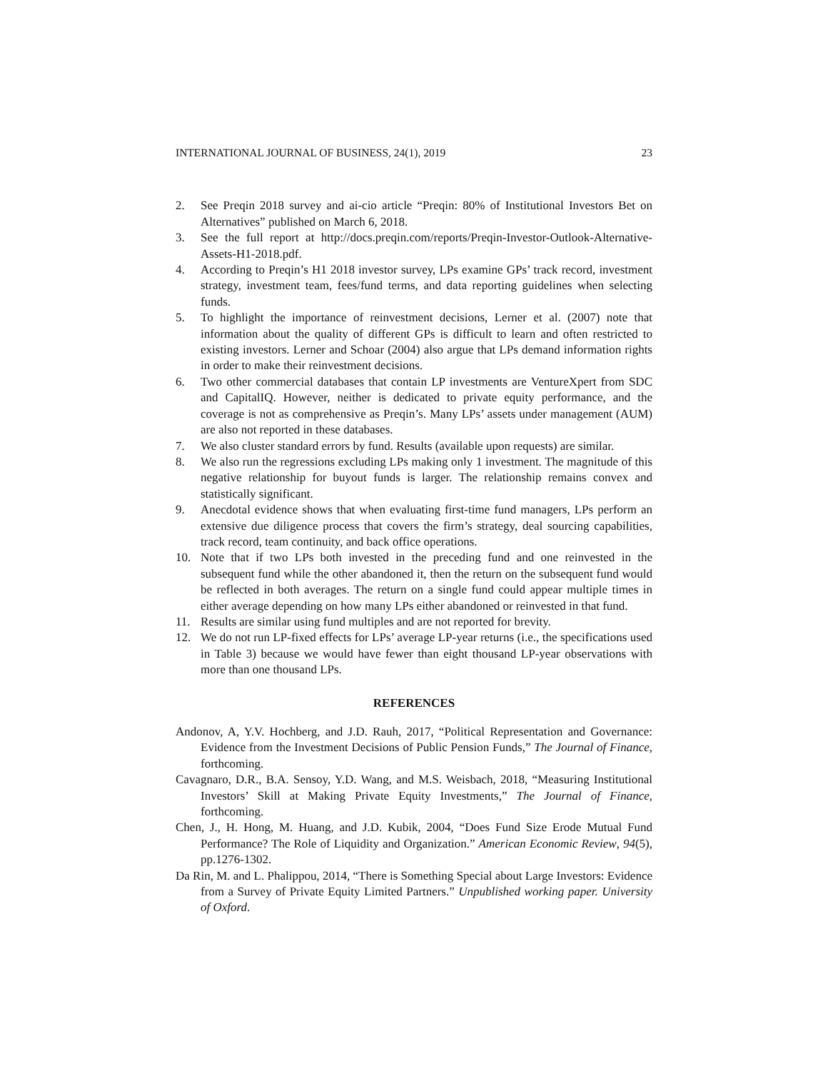INTERNATIONAL JOURNAL OF BUSINESS, 24(1), 2019 23
2. See Preqin 2018 survey and ai-cio article “Preqin: 80% of Institutional Investors Bet on Alternatives” published on March 6, 2018.
3. See the full report at http://docs.preqin.com/reports/Preqin-Investor-Outlook-Alternative-Assets-H1-2018.pdf.
4. According to Preqin’s H1 2018 investor survey, LPs examine GPs’ track record, investment strategy, investment team, fees/fund terms, and data reporting guidelines when selecting funds.
5. To highlight the importance of reinvestment decisions, Lerner et al. (2007) note that information about the quality of different GPs is difficult to learn and often restricted to existing investors. Lerner and Schoar (2004) also argue that LPs demand information rights in order to make their reinvestment decisions.
6. Two other commercial databases that contain LP investments are VentureXpert from SDC and CapitalIQ. However, neither is dedicated to private equity performance, and the coverage is not as comprehensive as Preqin’s. Many LPs’ assets under management (AUM) are also not reported in these databases.
7. We also cluster standard errors by fund. Results (available upon requests) are similar.
8. We also run the regressions excluding LPs making only 1 investment. The magnitude of this negative relationship for buyout funds is larger. The relationship remains convex and statistically significant.
9. Anecdotal evidence shows that when evaluating first-time fund managers, LPs perform an extensive due diligence process that covers the firm’s strategy, deal sourcing capabilities, track record, team continuity, and back office operations.
10. Note that if two LPs both invested in the preceding fund and one reinvested in the subsequent fund while the other abandoned it, then the return on the subsequent fund would be reflected in both averages. The return on a single fund could appear multiple times in either average depending on how many LPs either abandoned or reinvested in that fund.
11. Results are similar using fund multiples and are not reported for brevity.
12. We do not run LP-fixed effects for LPs’ average LP-year returns (i.e., the specifications used in Table 3) because we would have fewer than eight thousand LP-year observations with more than one thousand LPs.
REFERENCES
Andonov, A, Y.V. Hochberg, and J.D. Rauh, 2017, “Political Representation and Governance: Evidence from the Investment Decisions of Public Pension Funds,” The Journal of Finance, forthcoming.
Cavagnaro, D.R., B.A. Sensoy, Y.D. Wang, and M.S. Weisbach, 2018, “Measuring Institutional Investors’ Skill at Making Private Equity Investments,” The Journal of Finance, forthcoming.
Chen, J., H. Hong, M. Huang, and J.D. Kubik, 2004, “Does Fund Size Erode Mutual Fund Performance? The Role of Liquidity and Organization.” American Economic Review, 94(5), pp.1276-1302.
Da Rin, M. and L. Phalippou, 2014, “There is Something Special about Large Investors: Evidence from a Survey of Private Equity Limited Partners.” Unpublished working paper. University of Oxford.